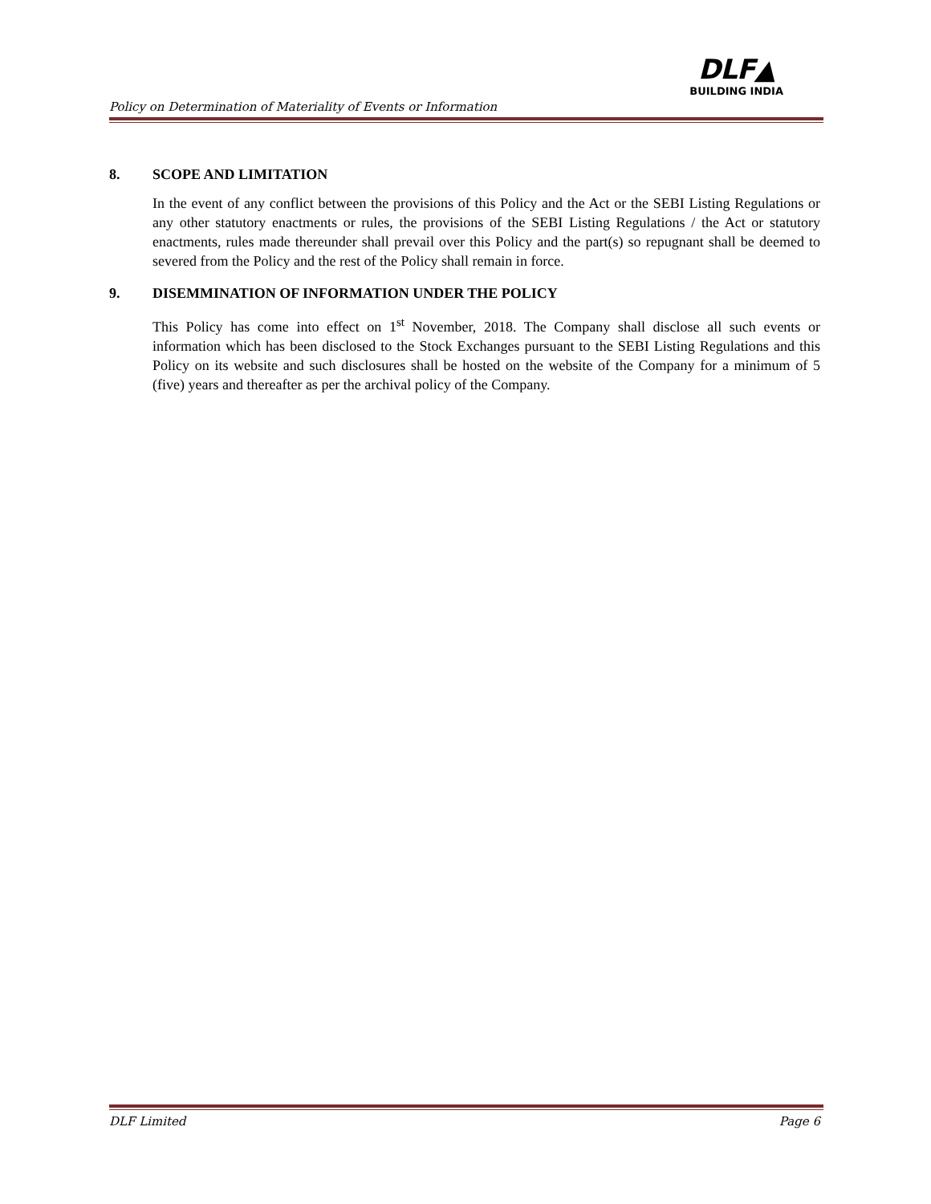Policy on Determination of Materiality of Events or Information
DLF▲
BUILDING INDIA
8. SCOPE AND LIMITATION
In the event of any conflict between the provisions of this Policy and the Act or the SEBI Listing Regulations or any other statutory enactments or rules, the provisions of the SEBI Listing Regulations / the Act or statutory enactments, rules made thereunder shall prevail over this Policy and the part(s) so repugnant shall be deemed to severed from the Policy and the rest of the Policy shall remain in force.
9. DISEMMINATION OF INFORMATION UNDER THE POLICY
This Policy has come into effect on 1<sup>st</sup> November, 2018. The Company shall disclose all such events or information which has been disclosed to the Stock Exchanges pursuant to the SEBI Listing Regulations and this Policy on its website and such disclosures shall be hosted on the website of the Company for a minimum of 5 (five) years and thereafter as per the archival policy of the Company.
DLF Limited Page 6